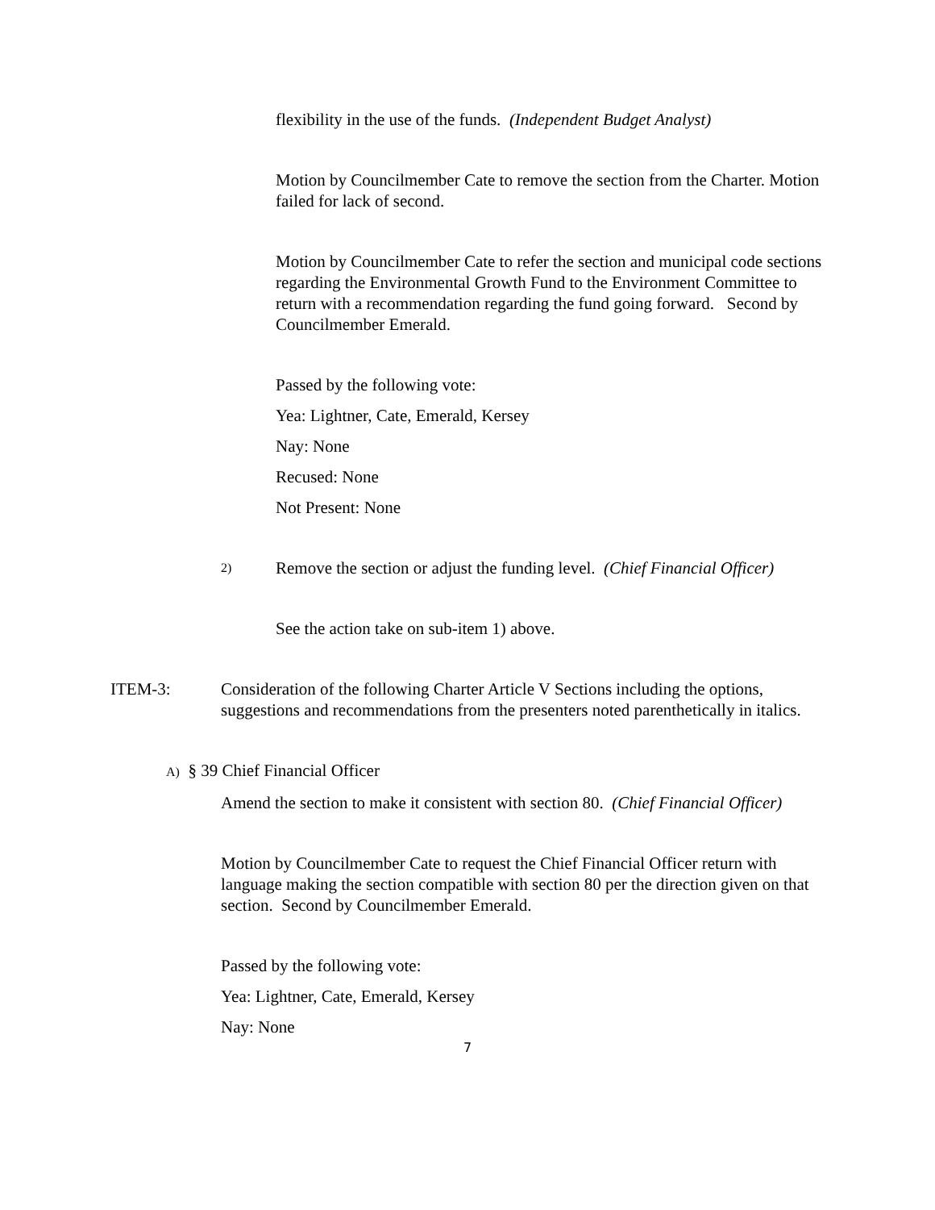flexibility in the use of the funds. (Independent Budget Analyst)
Motion by Councilmember Cate to remove the section from the Charter. Motion failed for lack of second.
Motion by Councilmember Cate to refer the section and municipal code sections regarding the Environmental Growth Fund to the Environment Committee to return with a recommendation regarding the fund going forward. Second by Councilmember Emerald.
Passed by the following vote:
Yea: Lightner, Cate, Emerald, Kersey
Nay: None
Recused: None
Not Present: None
2) Remove the section or adjust the funding level. (Chief Financial Officer)
See the action take on sub-item 1) above.
ITEM-3: Consideration of the following Charter Article V Sections including the options, suggestions and recommendations from the presenters noted parenthetically in italics.
A) § 39 Chief Financial Officer
Amend the section to make it consistent with section 80. (Chief Financial Officer)
Motion by Councilmember Cate to request the Chief Financial Officer return with language making the section compatible with section 80 per the direction given on that section. Second by Councilmember Emerald.
Passed by the following vote:
Yea: Lightner, Cate, Emerald, Kersey
Nay: None
7